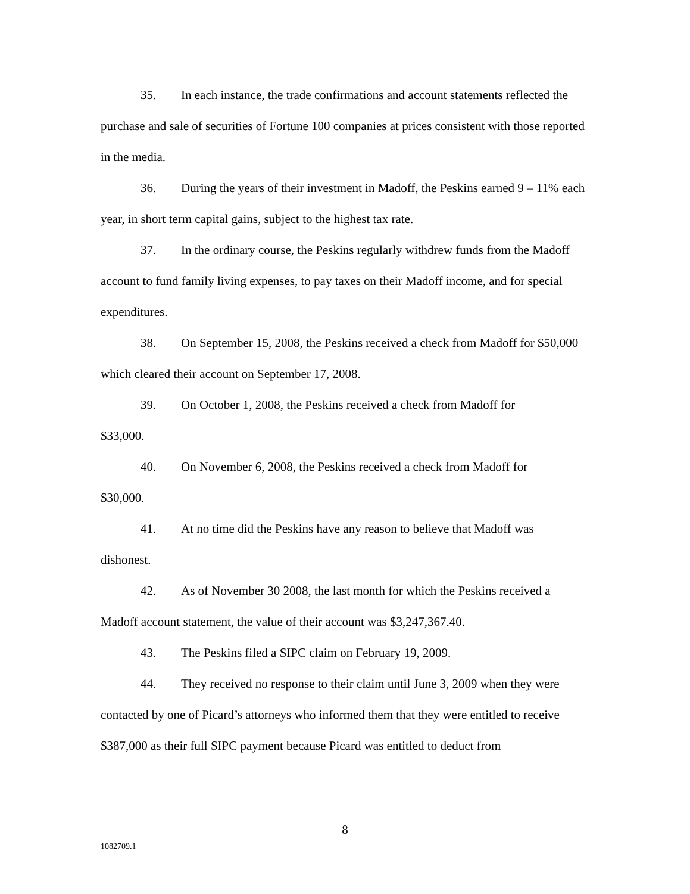35. In each instance, the trade confirmations and account statements reflected the purchase and sale of securities of Fortune 100 companies at prices consistent with those reported in the media.
36. During the years of their investment in Madoff, the Peskins earned 9 – 11% each year, in short term capital gains, subject to the highest tax rate.
37. In the ordinary course, the Peskins regularly withdrew funds from the Madoff account to fund family living expenses, to pay taxes on their Madoff income, and for special expenditures.
38. On September 15, 2008, the Peskins received a check from Madoff for $50,000 which cleared their account on September 17, 2008.
39. On October 1, 2008, the Peskins received a check from Madoff for
$33,000.
40. On November 6, 2008, the Peskins received a check from Madoff for
$30,000.
41. At no time did the Peskins have any reason to believe that Madoff was
dishonest.
42. As of November 30 2008, the last month for which the Peskins received a Madoff account statement, the value of their account was $3,247,367.40.
43. The Peskins filed a SIPC claim on February 19, 2009.
44. They received no response to their claim until June 3, 2009 when they were contacted by one of Picard’s attorneys who informed them that they were entitled to receive $387,000 as their full SIPC payment because Picard was entitled to deduct from
8
1082709.1